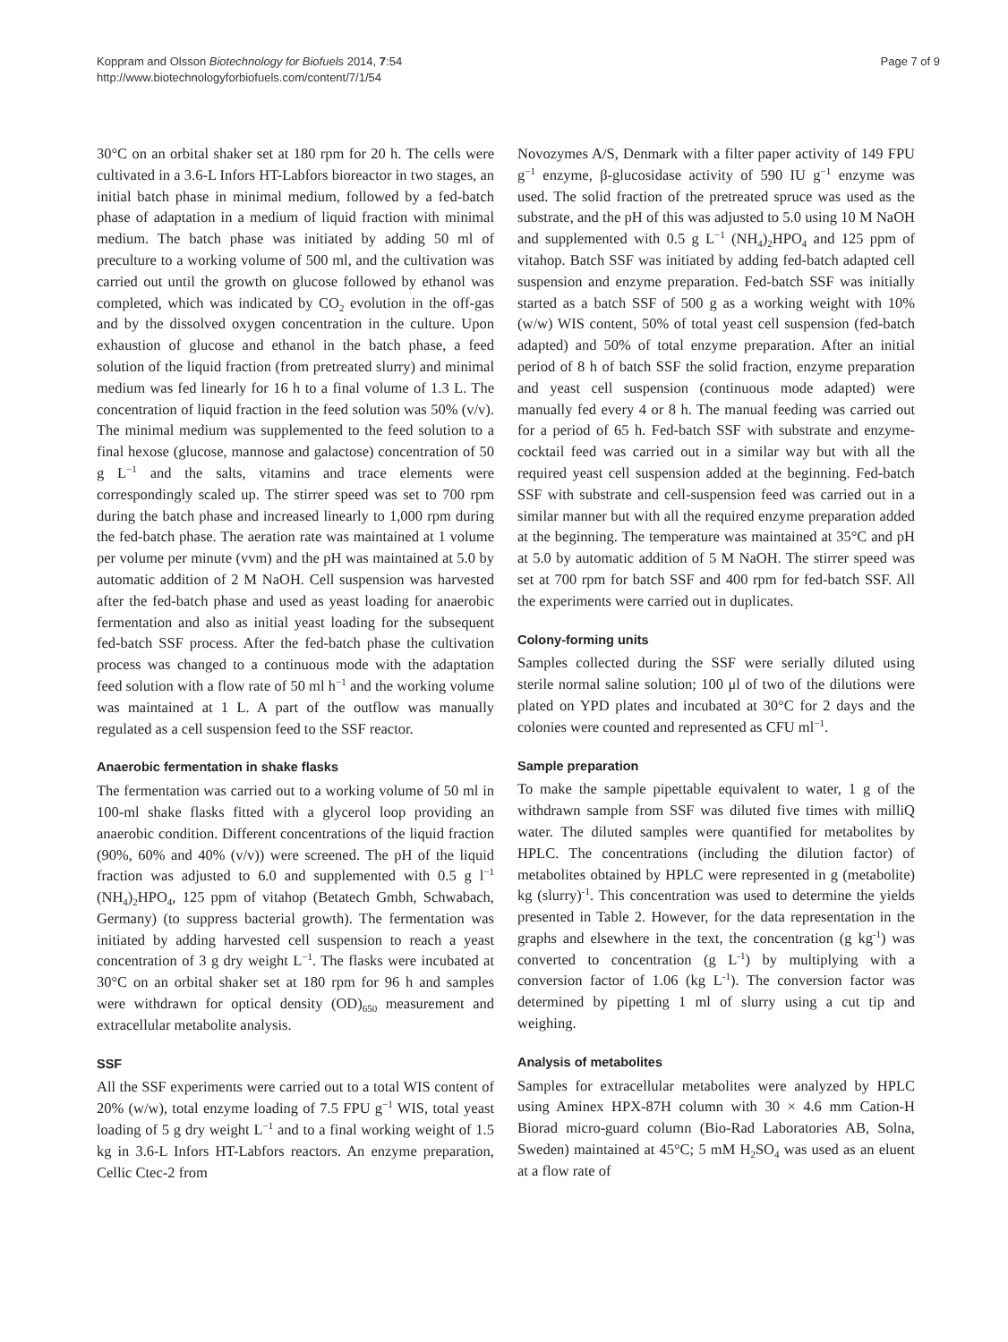Koppram and Olsson Biotechnology for Biofuels 2014, 7:54
http://www.biotechnologyforbiofuels.com/content/7/1/54
Page 7 of 9
30°C on an orbital shaker set at 180 rpm for 20 h. The cells were cultivated in a 3.6-L Infors HT-Labfors bioreactor in two stages, an initial batch phase in minimal medium, followed by a fed-batch phase of adaptation in a medium of liquid fraction with minimal medium. The batch phase was initiated by adding 50 ml of preculture to a working volume of 500 ml, and the cultivation was carried out until the growth on glucose followed by ethanol was completed, which was indicated by CO<sub>2</sub> evolution in the off-gas and by the dissolved oxygen concentration in the culture. Upon exhaustion of glucose and ethanol in the batch phase, a feed solution of the liquid fraction (from pretreated slurry) and minimal medium was fed linearly for 16 h to a final volume of 1.3 L. The concentration of liquid fraction in the feed solution was 50% (v/v). The minimal medium was supplemented to the feed solution to a final hexose (glucose, mannose and galactose) concentration of 50 g L<sup>−1</sup> and the salts, vitamins and trace elements were correspondingly scaled up. The stirrer speed was set to 700 rpm during the batch phase and increased linearly to 1,000 rpm during the fed-batch phase. The aeration rate was maintained at 1 volume per volume per minute (vvm) and the pH was maintained at 5.0 by automatic addition of 2 M NaOH. Cell suspension was harvested after the fed-batch phase and used as yeast loading for anaerobic fermentation and also as initial yeast loading for the subsequent fed-batch SSF process. After the fed-batch phase the cultivation process was changed to a continuous mode with the adaptation feed solution with a flow rate of 50 ml h<sup>−1</sup> and the working volume was maintained at 1 L. A part of the outflow was manually regulated as a cell suspension feed to the SSF reactor.
Anaerobic fermentation in shake flasks
The fermentation was carried out to a working volume of 50 ml in 100-ml shake flasks fitted with a glycerol loop providing an anaerobic condition. Different concentrations of the liquid fraction (90%, 60% and 40% (v/v)) were screened. The pH of the liquid fraction was adjusted to 6.0 and supplemented with 0.5 g l<sup>−1</sup> (NH<sub>4</sub>)<sub>2</sub>HPO<sub>4</sub>, 125 ppm of vitahop (Betatech Gmbh, Schwabach, Germany) (to suppress bacterial growth). The fermentation was initiated by adding harvested cell suspension to reach a yeast concentration of 3 g dry weight L<sup>−1</sup>. The flasks were incubated at 30°C on an orbital shaker set at 180 rpm for 96 h and samples were withdrawn for optical density (OD)<sub>650</sub> measurement and extracellular metabolite analysis.
SSF
All the SSF experiments were carried out to a total WIS content of 20% (w/w), total enzyme loading of 7.5 FPU g<sup>−1</sup> WIS, total yeast loading of 5 g dry weight L<sup>−1</sup> and to a final working weight of 1.5 kg in 3.6-L Infors HT-Labfors reactors. An enzyme preparation, Cellic Ctec-2 from
Novozymes A/S, Denmark with a filter paper activity of 149 FPU g<sup>−1</sup> enzyme, β-glucosidase activity of 590 IU g<sup>−1</sup> enzyme was used. The solid fraction of the pretreated spruce was used as the substrate, and the pH of this was adjusted to 5.0 using 10 M NaOH and supplemented with 0.5 g L<sup>−1</sup> (NH<sub>4</sub>)<sub>2</sub>HPO<sub>4</sub> and 125 ppm of vitahop. Batch SSF was initiated by adding fed-batch adapted cell suspension and enzyme preparation. Fed-batch SSF was initially started as a batch SSF of 500 g as a working weight with 10% (w/w) WIS content, 50% of total yeast cell suspension (fed-batch adapted) and 50% of total enzyme preparation. After an initial period of 8 h of batch SSF the solid fraction, enzyme preparation and yeast cell suspension (continuous mode adapted) were manually fed every 4 or 8 h. The manual feeding was carried out for a period of 65 h. Fed-batch SSF with substrate and enzyme-cocktail feed was carried out in a similar way but with all the required yeast cell suspension added at the beginning. Fed-batch SSF with substrate and cell-suspension feed was carried out in a similar manner but with all the required enzyme preparation added at the beginning. The temperature was maintained at 35°C and pH at 5.0 by automatic addition of 5 M NaOH. The stirrer speed was set at 700 rpm for batch SSF and 400 rpm for fed-batch SSF. All the experiments were carried out in duplicates.
Colony-forming units
Samples collected during the SSF were serially diluted using sterile normal saline solution; 100 μl of two of the dilutions were plated on YPD plates and incubated at 30°C for 2 days and the colonies were counted and represented as CFU ml<sup>−1</sup>.
Sample preparation
To make the sample pipettable equivalent to water, 1 g of the withdrawn sample from SSF was diluted five times with milliQ water. The diluted samples were quantified for metabolites by HPLC. The concentrations (including the dilution factor) of metabolites obtained by HPLC were represented in g (metabolite) kg (slurry)<sup>-1</sup>. This concentration was used to determine the yields presented in Table 2. However, for the data representation in the graphs and elsewhere in the text, the concentration (g kg<sup>-1</sup>) was converted to concentration (g L<sup>-1</sup>) by multiplying with a conversion factor of 1.06 (kg L<sup>-1</sup>). The conversion factor was determined by pipetting 1 ml of slurry using a cut tip and weighing.
Analysis of metabolites
Samples for extracellular metabolites were analyzed by HPLC using Aminex HPX-87H column with 30 × 4.6 mm Cation-H Biorad micro-guard column (Bio-Rad Laboratories AB, Solna, Sweden) maintained at 45°C; 5 mM H<sub>2</sub>SO<sub>4</sub> was used as an eluent at a flow rate of